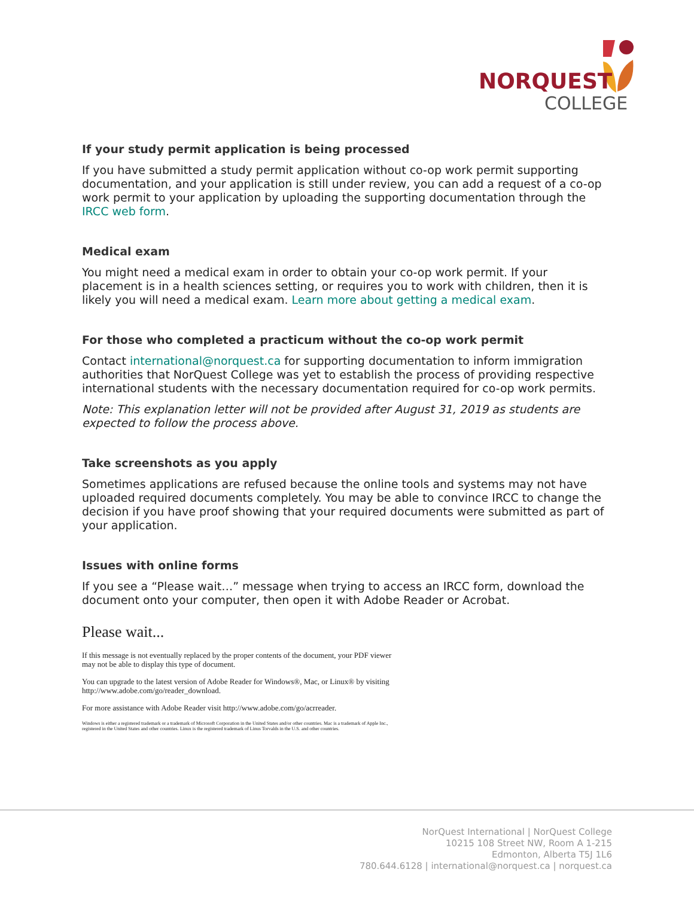NORQUEST
COLLEGE
If your study permit application is being processed
If you have submitted a study permit application without co-op work permit supporting documentation, and your application is still under review, you can add a request of a co-op work permit to your application by uploading the supporting documentation through the IRCC web form.
Medical exam
You might need a medical exam in order to obtain your co-op work permit. If your placement is in a health sciences setting, or requires you to work with children, then it is likely you will need a medical exam. Learn more about getting a medical exam.
For those who completed a practicum without the co-op work permit
Contact international@norquest.ca for supporting documentation to inform immigration authorities that NorQuest College was yet to establish the process of providing respective international students with the necessary documentation required for co-op work permits.
Note: This explanation letter will not be provided after August 31, 2019 as students are expected to follow the process above.
Take screenshots as you apply
Sometimes applications are refused because the online tools and systems may not have uploaded required documents completely. You may be able to convince IRCC to change the decision if you have proof showing that your required documents were submitted as part of your application.
Issues with online forms
If you see a “Please wait…” message when trying to access an IRCC form, download the document onto your computer, then open it with Adobe Reader or Acrobat.
Please wait...
If this message is not eventually replaced by the proper contents of the document, your PDF viewer may not be able to display this type of document.
You can upgrade to the latest version of Adobe Reader for Windows®, Mac, or Linux® by visiting http://www.adobe.com/go/reader_download.
For more assistance with Adobe Reader visit http://www.adobe.com/go/acrreader.
Windows is either a registered trademark or a trademark of Microsoft Corporation in the United States and/or other countries. Mac is a trademark of Apple Inc., registered in the United States and other countries. Linux is the registered trademark of Linus Torvalds in the U.S. and other countries.
NorQuest International | NorQuest College
10215 108 Street NW, Room A 1-215
Edmonton, Alberta T5J 1L6
780.644.6128 | international@norquest.ca | norquest.ca